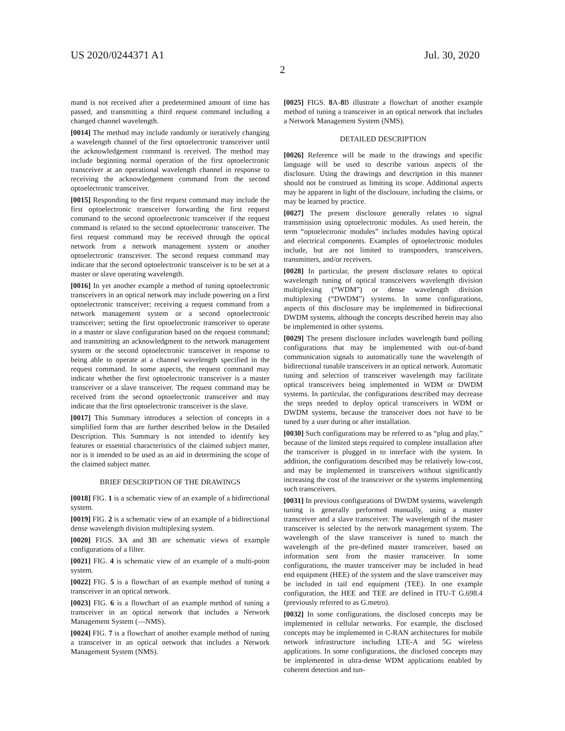US 2020/0244371 A1 Jul. 30, 2020
2
mand is not received after a predetermined amount of time has passed, and transmitting a third request command including a changed channel wavelength.
[0014] The method may include randomly or iteratively changing a wavelength channel of the first optoelectronic transceiver until the acknowledgement command is received. The method may include beginning normal operation of the first optoelectronic transceiver at an operational wavelength channel in response to receiving the acknowledgement command from the second optoelectronic transceiver.
[0015] Responding to the first request command may include the first optoelectronic transceiver forwarding the first request command to the second optoelectronic transceiver if the request command is related to the second optoelectronic transceiver. The first request command may be received through the optical network from a network management system or another optoelectronic transceiver. The second request command may indicate that the second optoelectronic transceiver is to be set at a master or slave operating wavelength.
[0016] In yet another example a method of tuning optoelectronic transceivers in an optical network may include powering on a first optoelectronic transceiver; receiving a request command from a network management system or a second optoelectronic transceiver; setting the first optoelectronic transceiver to operate in a master or slave configuration based on the request command; and transmitting an acknowledgment to the network management system or the second optoelectronic transceiver in response to being able to operate at a channel wavelength specified in the request command. In some aspects, the request command may indicate whether the first optoelectronic transceiver is a master transceiver or a slave transceiver. The request command may be received from the second optoelectronic transceiver and may indicate that the first optoelectronic transceiver is the slave.
[0017] This Summary introduces a selection of concepts in a simplified form that are further described below in the Detailed Description. This Summary is not intended to identify key features or essential characteristics of the claimed subject matter, nor is it intended to be used as an aid in determining the scope of the claimed subject matter.
BRIEF DESCRIPTION OF THE DRAWINGS
[0018] FIG. 1 is a schematic view of an example of a bidirectional system.
[0019] FIG. 2 is a schematic view of an example of a bidirectional dense wavelength division multiplexing system.
[0020] FIGS. 3 A and 3 B are schematic views of example configurations of a filter.
[0021] FIG. 4 is schematic view of an example of a multi-point system.
[0022] FIG. 5 is a flowchart of an example method of tuning a transceiver in an optical network.
[0023] FIG. 6 is a flowchart of an example method of tuning a transceiver in an optical network that includes a Network Management System (—NMS).
[0024] FIG. 7 is a flowchart of another example method of tuning a transceiver in an optical network that includes a Network Management System (NMS).
[0025] FIGS. 8 A-8 B illustrate a flowchart of another example method of tuning a transceiver in an optical network that includes a Network Management System (NMS).
DETAILED DESCRIPTION
[0026] Reference will be made to the drawings and specific language will be used to describe various aspects of the disclosure. Using the drawings and description in this manner should not be construed as limiting its scope. Additional aspects may be apparent in light of the disclosure, including the claims, or may be learned by practice.
[0027] The present disclosure generally relates to signal transmission using optoelectronic modules. As used herein, the term “optoelectronic modules” includes modules having optical and electrical components. Examples of optoelectronic modules include, but are not limited to transponders, transceivers, transmitters, and/or receivers.
[0028] In particular, the present disclosure relates to optical wavelength tuning of optical transceivers wavelength division multiplexing (“WDM”) or dense wavelength division multiplexing (“DWDM”) systems. In some configurations, aspects of this disclosure may be implemented in bidirectional DWDM systems, although the concepts described herein may also be implemented in other systems.
[0029] The present disclosure includes wavelength band polling configurations that may be implemented with out-of-band communication signals to automatically tune the wavelength of bidirectional tunable transceivers in an optical network. Automatic tuning and selection of transceiver wavelength may facilitate optical transceivers being implemented in WDM or DWDM systems. In particular, the configurations described may decrease the steps needed to deploy optical transceivers in WDM or DWDM systems, because the transceiver does not have to be tuned by a user during or after installation.
[0030] Such configurations may be referred to as “plug and play,” because of the limited steps required to complete installation after the transceiver is plugged in to interface with the system. In addition, the configurations described may be relatively low-cost, and may be implemented in transceivers without significantly increasing the cost of the transceiver or the systems implementing such transceivers.
[0031] In previous configurations of DWDM systems, wavelength tuning is generally performed manually, using a master transceiver and a slave transceiver. The wavelength of the master transceiver is selected by the network management system. The wavelength of the slave transceiver is tuned to match the wavelength of the pre-defined master transceiver, based on information sent from the master transceiver. In some configurations, the master transceiver may be included in head end equipment (HEE) of the system and the slave transceiver may be included in tail end equipment (TEE). In one example configuration, the HEE and TEE are defined in ITU-T G.698.4 (previously referred to as G.metro).
[0032] In some configurations, the disclosed concepts may be implemented in cellular networks. For example, the disclosed concepts may be implemented in C-RAN architectures for mobile network infrastructure including LTE-A and 5G wireless applications. In some configurations, the disclosed concepts may be implemented in ultra-dense WDM applications enabled by coherent detection and tun-